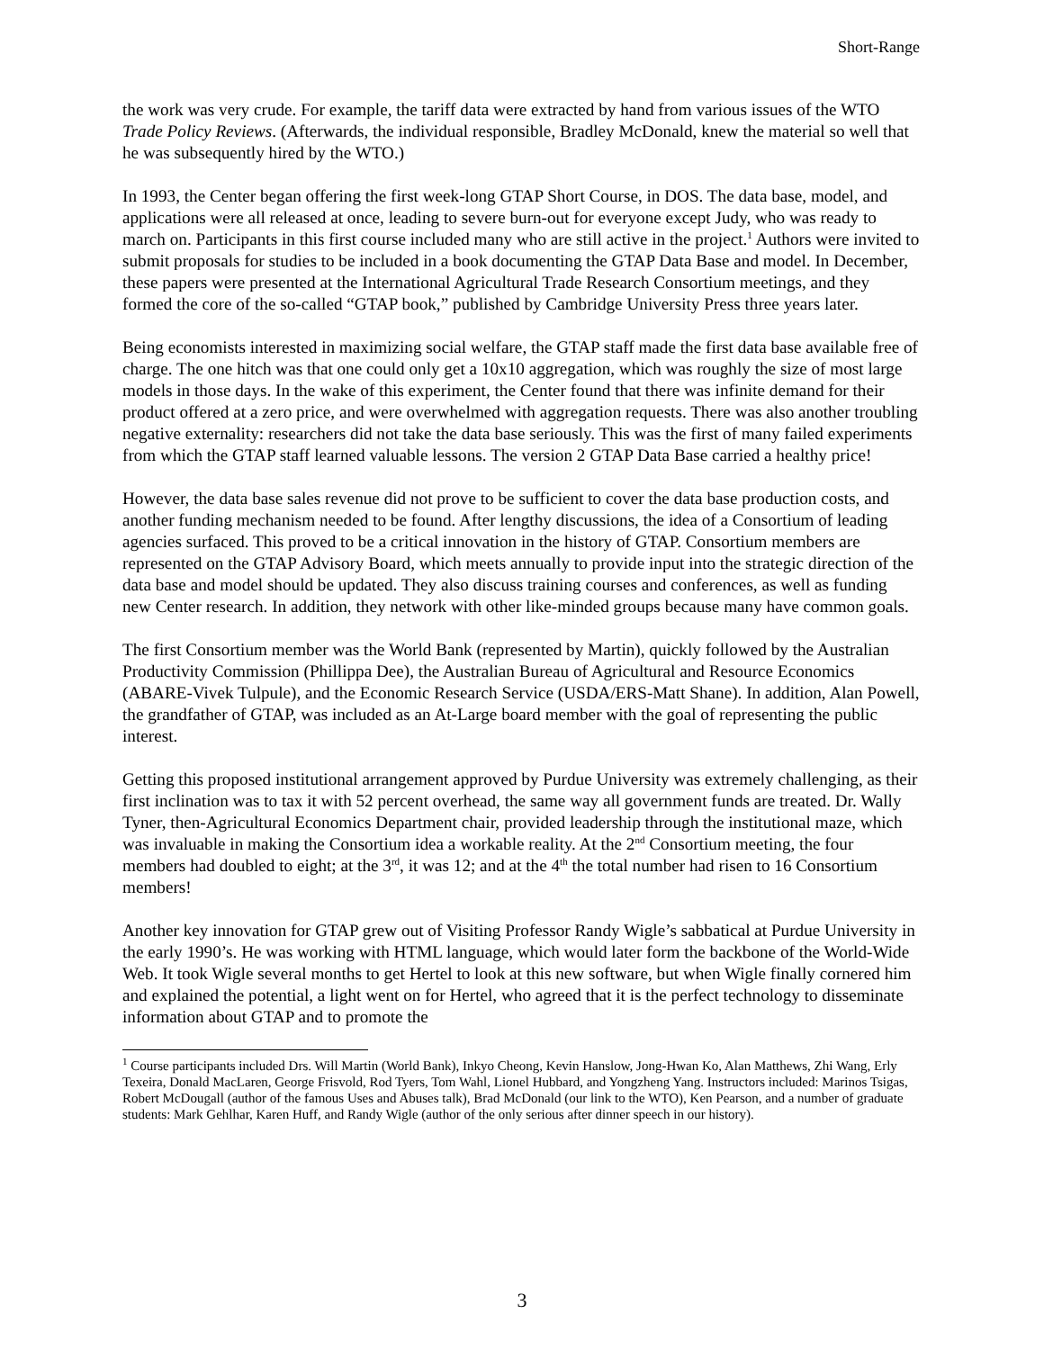Short-Range
the work was very crude. For example, the tariff data were extracted by hand from various issues of the WTO Trade Policy Reviews. (Afterwards, the individual responsible, Bradley McDonald, knew the material so well that he was subsequently hired by the WTO.)
In 1993, the Center began offering the first week-long GTAP Short Course, in DOS. The data base, model, and applications were all released at once, leading to severe burn-out for everyone except Judy, who was ready to march on. Participants in this first course included many who are still active in the project.<sup>1</sup> Authors were invited to submit proposals for studies to be included in a book documenting the GTAP Data Base and model. In December, these papers were presented at the International Agricultural Trade Research Consortium meetings, and they formed the core of the so-called “GTAP book,” published by Cambridge University Press three years later.
Being economists interested in maximizing social welfare, the GTAP staff made the first data base available free of charge. The one hitch was that one could only get a 10x10 aggregation, which was roughly the size of most large models in those days. In the wake of this experiment, the Center found that there was infinite demand for their product offered at a zero price, and were overwhelmed with aggregation requests. There was also another troubling negative externality: researchers did not take the data base seriously. This was the first of many failed experiments from which the GTAP staff learned valuable lessons. The version 2 GTAP Data Base carried a healthy price!
However, the data base sales revenue did not prove to be sufficient to cover the data base production costs, and another funding mechanism needed to be found. After lengthy discussions, the idea of a Consortium of leading agencies surfaced. This proved to be a critical innovation in the history of GTAP. Consortium members are represented on the GTAP Advisory Board, which meets annually to provide input into the strategic direction of the data base and model should be updated. They also discuss training courses and conferences, as well as funding new Center research. In addition, they network with other like-minded groups because many have common goals.
The first Consortium member was the World Bank (represented by Martin), quickly followed by the Australian Productivity Commission (Phillippa Dee), the Australian Bureau of Agricultural and Resource Economics (ABARE-Vivek Tulpule), and the Economic Research Service (USDA/ERS-Matt Shane). In addition, Alan Powell, the grandfather of GTAP, was included as an At-Large board member with the goal of representing the public interest.
Getting this proposed institutional arrangement approved by Purdue University was extremely challenging, as their first inclination was to tax it with 52 percent overhead, the same way all government funds are treated. Dr. Wally Tyner, then-Agricultural Economics Department chair, provided leadership through the institutional maze, which was invaluable in making the Consortium idea a workable reality. At the 2<sup>nd</sup> Consortium meeting, the four members had doubled to eight; at the 3<sup>rd</sup>, it was 12; and at the 4<sup>th</sup> the total number had risen to 16 Consortium members!
Another key innovation for GTAP grew out of Visiting Professor Randy Wigle’s sabbatical at Purdue University in the early 1990’s. He was working with HTML language, which would later form the backbone of the World-Wide Web. It took Wigle several months to get Hertel to look at this new software, but when Wigle finally cornered him and explained the potential, a light went on for Hertel, who agreed that it is the perfect technology to disseminate information about GTAP and to promote the
<sup>1</sup> Course participants included Drs. Will Martin (World Bank), Inkyo Cheong, Kevin Hanslow, Jong-Hwan Ko, Alan Matthews, Zhi Wang, Erly Texeira, Donald MacLaren, George Frisvold, Rod Tyers, Tom Wahl, Lionel Hubbard, and Yongzheng Yang. Instructors included: Marinos Tsigas, Robert McDougall (author of the famous Uses and Abuses talk), Brad McDonald (our link to the WTO), Ken Pearson, and a number of graduate students: Mark Gehlhar, Karen Huff, and Randy Wigle (author of the only serious after dinner speech in our history).
3